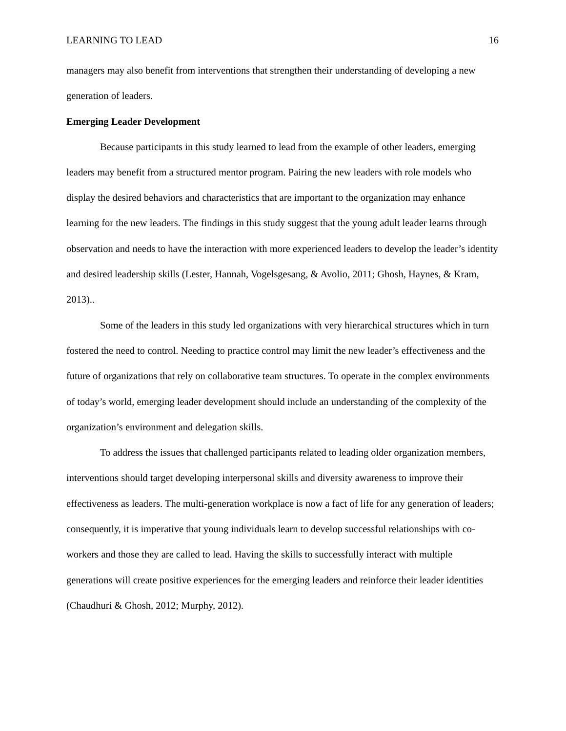LEARNING TO LEAD 16
managers may also benefit from interventions that strengthen their understanding of developing a new generation of leaders.
Emerging Leader Development
Because participants in this study learned to lead from the example of other leaders, emerging leaders may benefit from a structured mentor program. Pairing the new leaders with role models who display the desired behaviors and characteristics that are important to the organization may enhance learning for the new leaders. The findings in this study suggest that the young adult leader learns through observation and needs to have the interaction with more experienced leaders to develop the leader’s identity and desired leadership skills (Lester, Hannah, Vogelsgesang, & Avolio, 2011; Ghosh, Haynes, & Kram, 2013)..
Some of the leaders in this study led organizations with very hierarchical structures which in turn fostered the need to control. Needing to practice control may limit the new leader’s effectiveness and the future of organizations that rely on collaborative team structures. To operate in the complex environments of today’s world, emerging leader development should include an understanding of the complexity of the organization’s environment and delegation skills.
To address the issues that challenged participants related to leading older organization members, interventions should target developing interpersonal skills and diversity awareness to improve their effectiveness as leaders. The multi-generation workplace is now a fact of life for any generation of leaders; consequently, it is imperative that young individuals learn to develop successful relationships with co-workers and those they are called to lead. Having the skills to successfully interact with multiple generations will create positive experiences for the emerging leaders and reinforce their leader identities (Chaudhuri & Ghosh, 2012; Murphy, 2012).